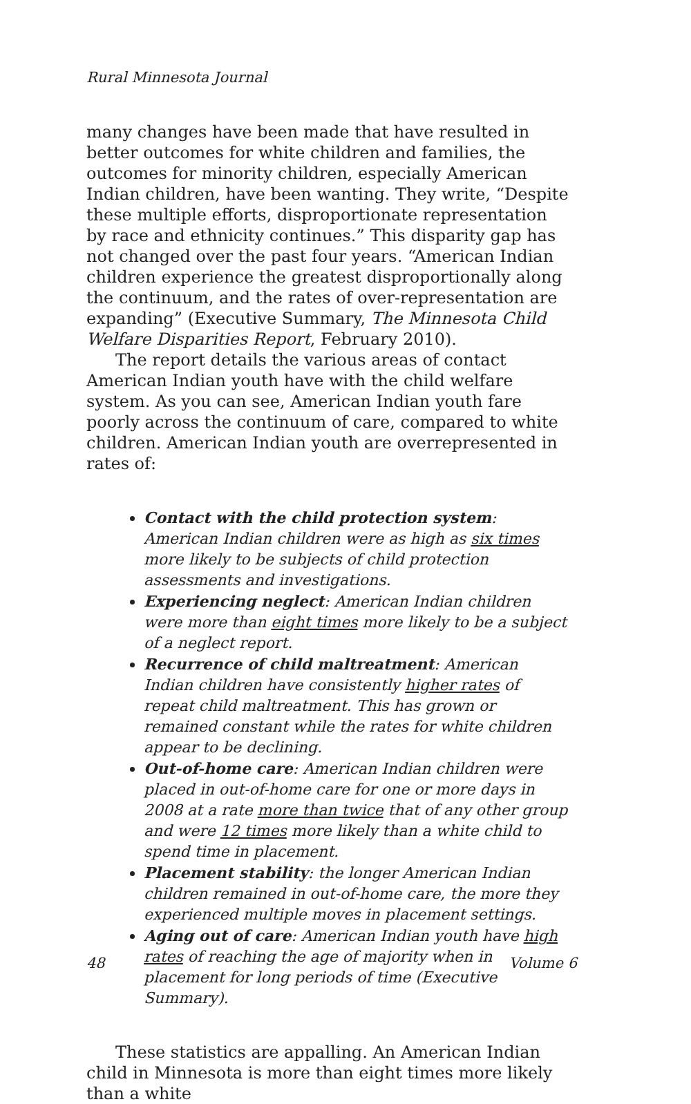Rural Minnesota Journal
many changes have been made that have resulted in better outcomes for white children and families, the outcomes for minority children, especially American Indian children, have been wanting. They write, “Despite these multiple efforts, disproportionate representation by race and ethnicity continues.” This disparity gap has not changed over the past four years. “American Indian children experience the greatest disproportionally along the continuum, and the rates of over-representation are expanding” (Executive Summary, The Minnesota Child Welfare Disparities Report, February 2010).
The report details the various areas of contact American Indian youth have with the child welfare system. As you can see, American Indian youth fare poorly across the continuum of care, compared to white children. American Indian youth are overrepresented in rates of:
Contact with the child protection system: American Indian children were as high as six times more likely to be subjects of child protection assessments and investigations.
Experiencing neglect: American Indian children were more than eight times more likely to be a subject of a neglect report.
Recurrence of child maltreatment: American Indian children have consistently higher rates of repeat child maltreatment. This has grown or remained constant while the rates for white children appear to be declining.
Out-of-home care: American Indian children were placed in out-of-home care for one or more days in 2008 at a rate more than twice that of any other group and were 12 times more likely than a white child to spend time in placement.
Placement stability: the longer American Indian children remained in out-of-home care, the more they experienced multiple moves in placement settings.
Aging out of care: American Indian youth have high rates of reaching the age of majority when in placement for long periods of time (Executive Summary).
These statistics are appalling. An American Indian child in Minnesota is more than eight times more likely than a white
48 Volume 6